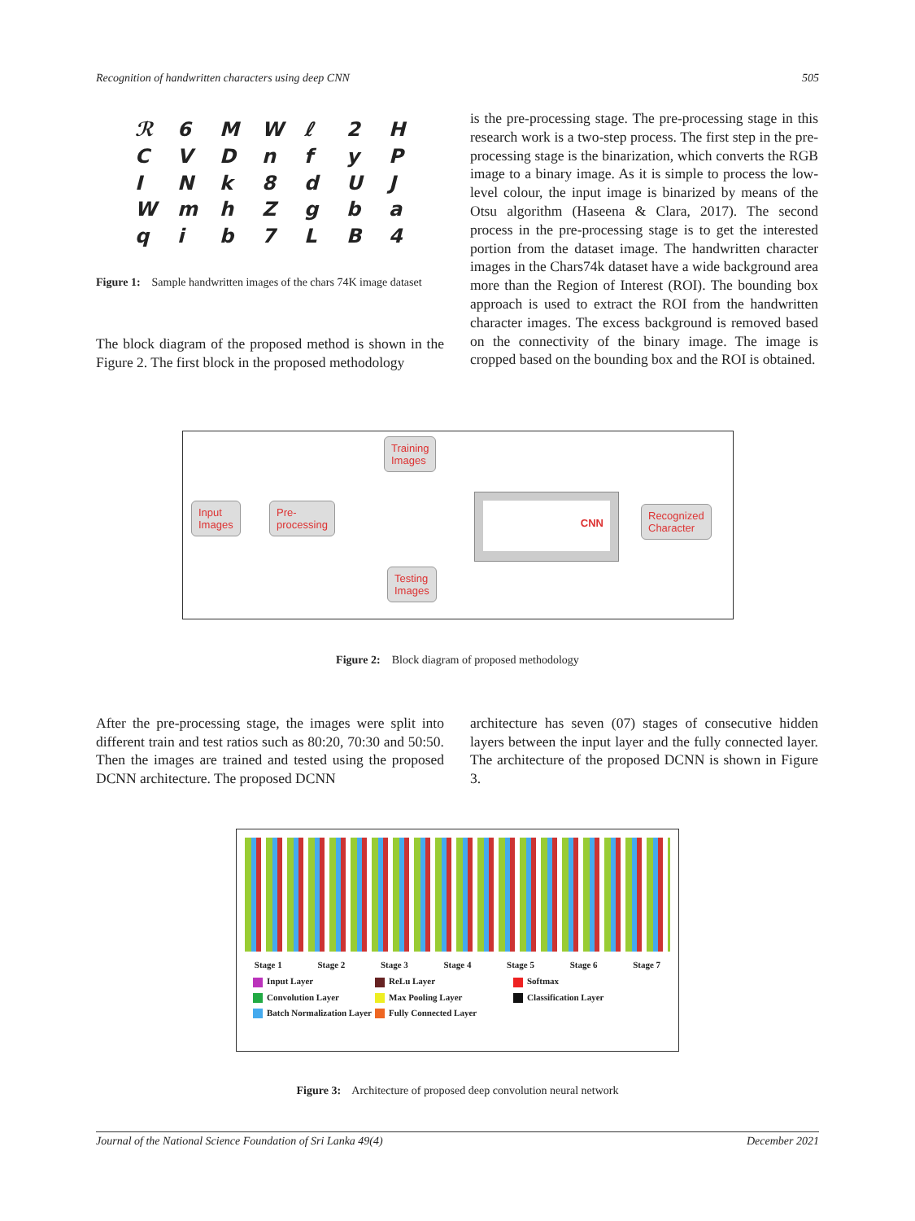Recognition of handwritten characters using deep CNN 505
ℛ 6 MWℓ 2 HCVDnfyPINk 8 dUJWmhZgbaqib 7 LB 4
Figure 1: Sample handwritten images of the chars 74K image dataset
The block diagram of the proposed method is shown in the Figure 2. The first block in the proposed methodology
is the pre-processing stage. The pre-processing stage in this research work is a two-step process. The first step in the pre-processing stage is the binarization, which converts the RGB image to a binary image. As it is simple to process the low-level colour, the input image is binarized by means of the Otsu algorithm (Haseena & Clara, 2017). The second process in the pre-processing stage is to get the interested portion from the dataset image. The handwritten character images in the Chars74k dataset have a wide background area more than the Region of Interest (ROI). The bounding box approach is used to extract the ROI from the handwritten character images. The excess background is removed based on the connectivity of the binary image. The image is cropped based on the bounding box and the ROI is obtained.
Training
Images
Input
Images
Pre-
processing
CNN
Recognized
Character
Testing
Images
Figure 2: Block diagram of proposed methodology
After the pre-processing stage, the images were split into different train and test ratios such as 80:20, 70:30 and 50:50. Then the images are trained and tested using the proposed DCNN architecture. The proposed DCNN
architecture has seven (07) stages of consecutive hidden layers between the input layer and the fully connected layer. The architecture of the proposed DCNN is shown in Figure 3.
Stage 1 Stage 2 Stage 3 Stage 4 Stage 5 Stage 6 Stage 7
Input Layer ReLu Layer Softmax Convolution Layer Max Pooling Layer Classification Layer Batch Normalization Layer Fully Connected Layer
Figure 3: Architecture of proposed deep convolution neural network
Journal of the National Science Foundation of Sri Lanka 49(4) December 2021